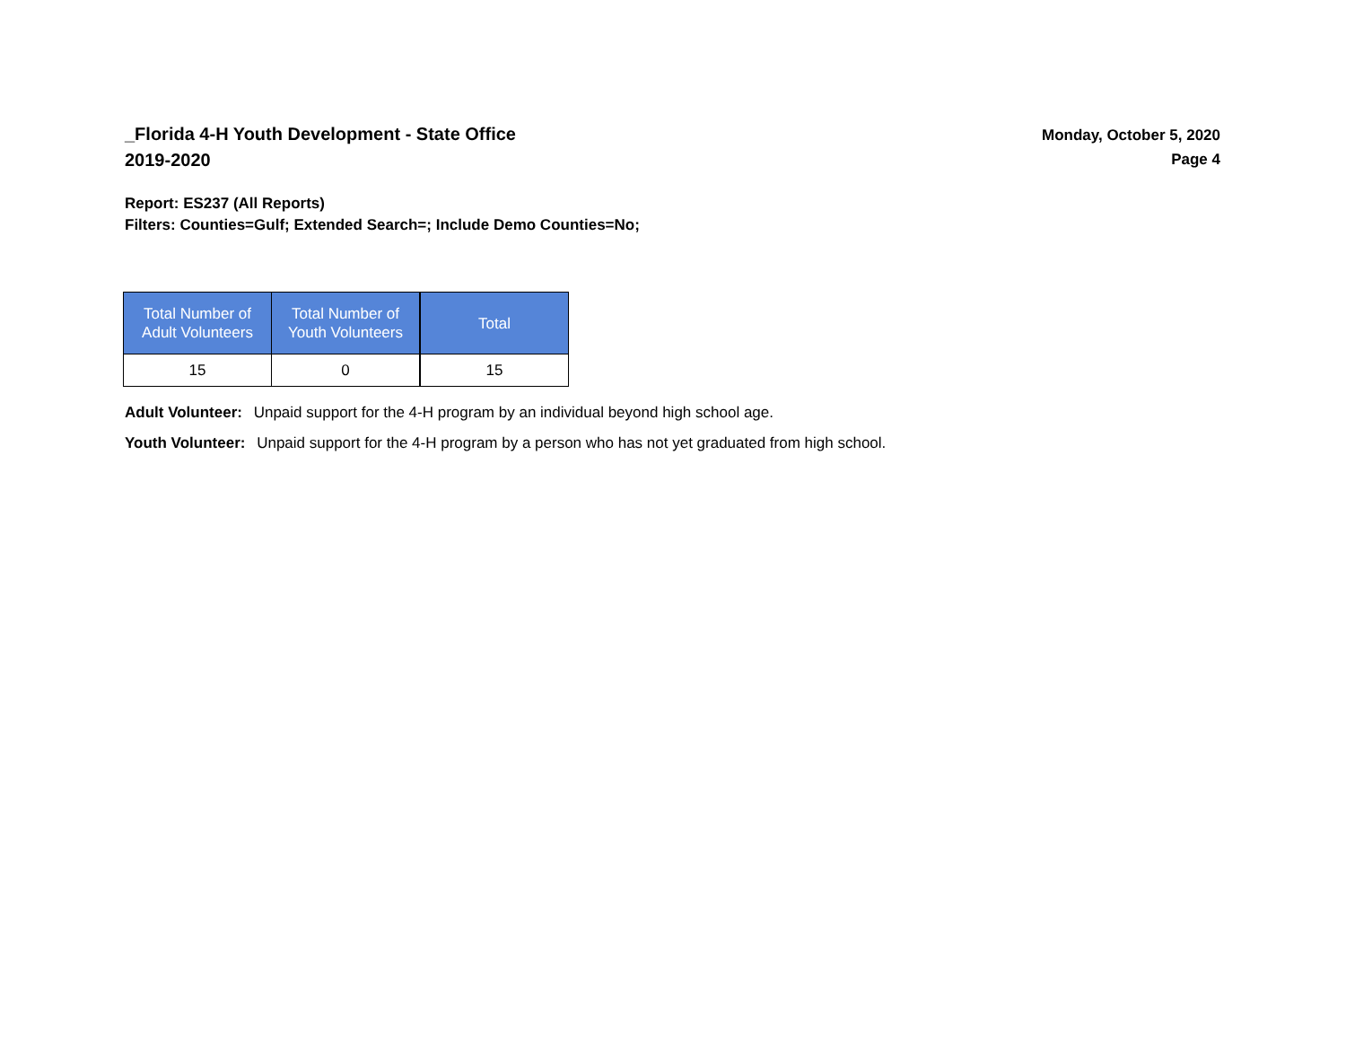_Florida 4-H Youth Development - State Office
2019-2020
Monday, October 5, 2020
Page 4
Report: ES237 (All Reports)
Filters: Counties=Gulf; Extended Search=; Include Demo Counties=No;
| Total Number of Adult Volunteers | Total Number of Youth Volunteers | Total |
| --- | --- | --- |
| 15 | 0 | 15 |
Adult Volunteer: Unpaid support for the 4-H program by an individual beyond high school age.
Youth Volunteer: Unpaid support for the 4-H program by a person who has not yet graduated from high school.